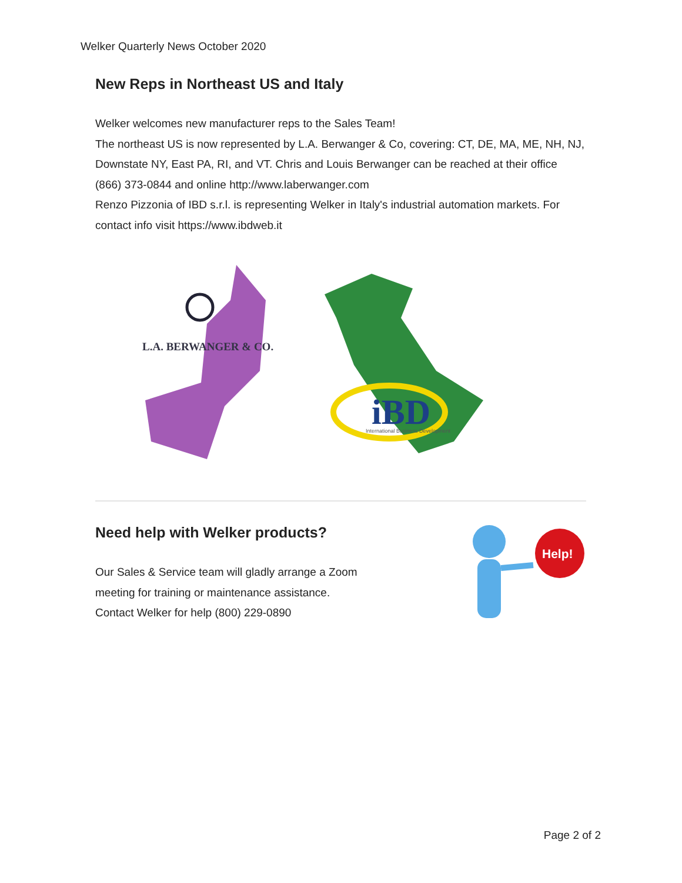Welker Quarterly News October 2020
New Reps in Northeast US and Italy
Welker welcomes new manufacturer reps to the Sales Team!
The northeast US is now represented by L.A. Berwanger & Co, covering: CT, DE, MA, ME, NH, NJ, Downstate NY, East PA, RI, and VT. Chris and Louis Berwanger can be reached at their office (866) 373-0844 and online http://www.laberwanger.com
Renzo Pizzonia of IBD s.r.l. is representing Welker in Italy's industrial automation markets. For contact info visit https://www.ibdweb.it
L.A. BERWANGER & CO.
iBD
International Business Development
Need help with Welker products?
Our Sales & Service team will gladly arrange a Zoom
meeting for training or maintenance assistance.
Contact Welker for help (800) 229-0890
Help!
Page 2 of 2